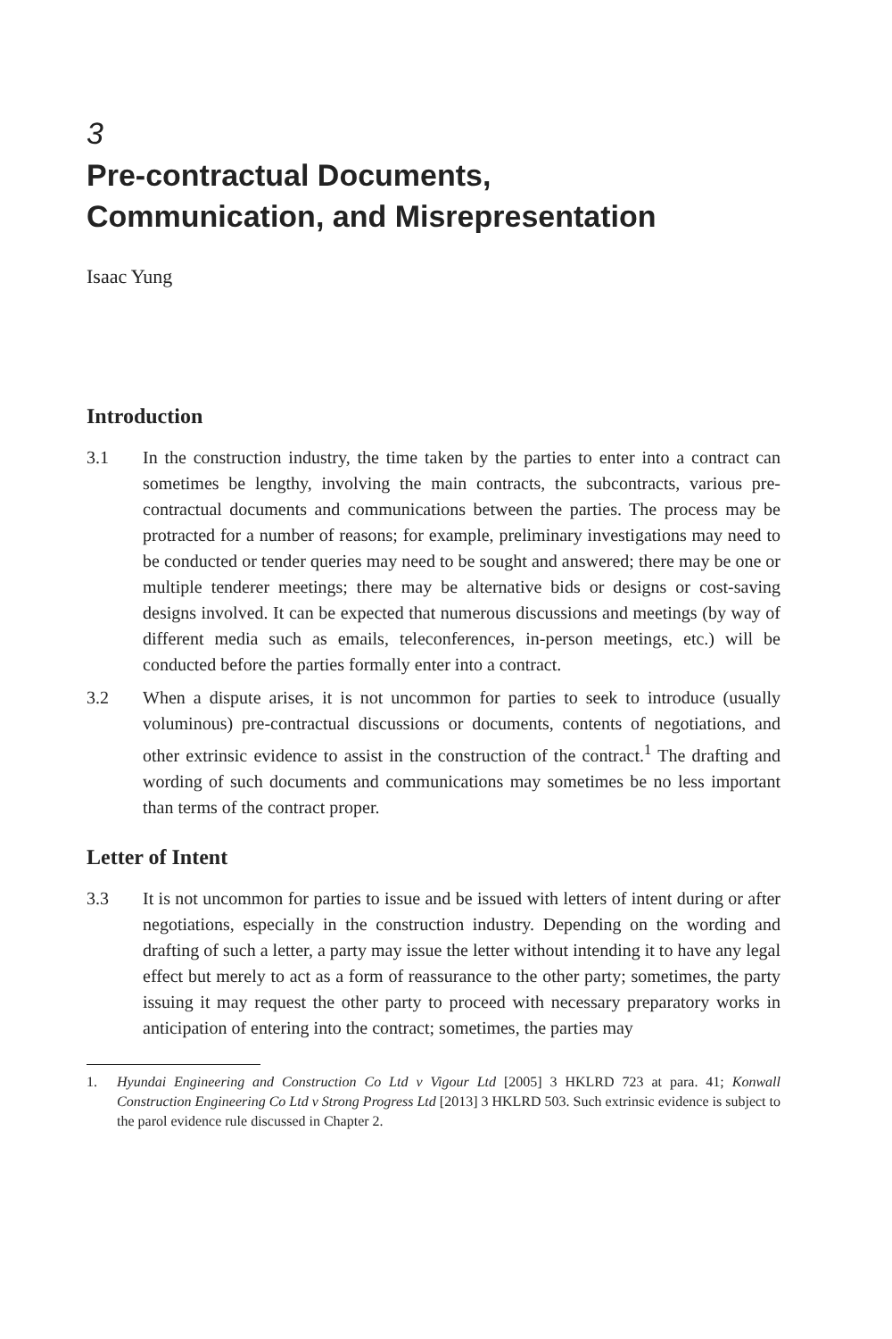3
Pre-contractual Documents,
Communication, and Misrepresentation
Isaac Yung
Introduction
3.1 In the construction industry, the time taken by the parties to enter into a contract can sometimes be lengthy, involving the main contracts, the subcontracts, various pre-contractual documents and communications between the parties. The process may be protracted for a number of reasons; for example, preliminary investigations may need to be conducted or tender queries may need to be sought and answered; there may be one or multiple tenderer meetings; there may be alternative bids or designs or cost-saving designs involved. It can be expected that numerous discussions and meetings (by way of different media such as emails, teleconferences, in-person meetings, etc.) will be conducted before the parties formally enter into a contract.
3.2 When a dispute arises, it is not uncommon for parties to seek to introduce (usually voluminous) pre-contractual discussions or documents, contents of negotiations, and other extrinsic evidence to assist in the construction of the contract.<sup>1</sup> The drafting and wording of such documents and communications may sometimes be no less important than terms of the contract proper.
Letter of Intent
3.3 It is not uncommon for parties to issue and be issued with letters of intent during or after negotiations, especially in the construction industry. Depending on the wording and drafting of such a letter, a party may issue the letter without intending it to have any legal effect but merely to act as a form of reassurance to the other party; sometimes, the party issuing it may request the other party to proceed with necessary preparatory works in anticipation of entering into the contract; sometimes, the parties may
1. Hyundai Engineering and Construction Co Ltd v Vigour Ltd [2005] 3 HKLRD 723 at para. 41; Konwall Construction Engineering Co Ltd v Strong Progress Ltd [2013] 3 HKLRD 503. Such extrinsic evidence is subject to the parol evidence rule discussed in Chapter 2.